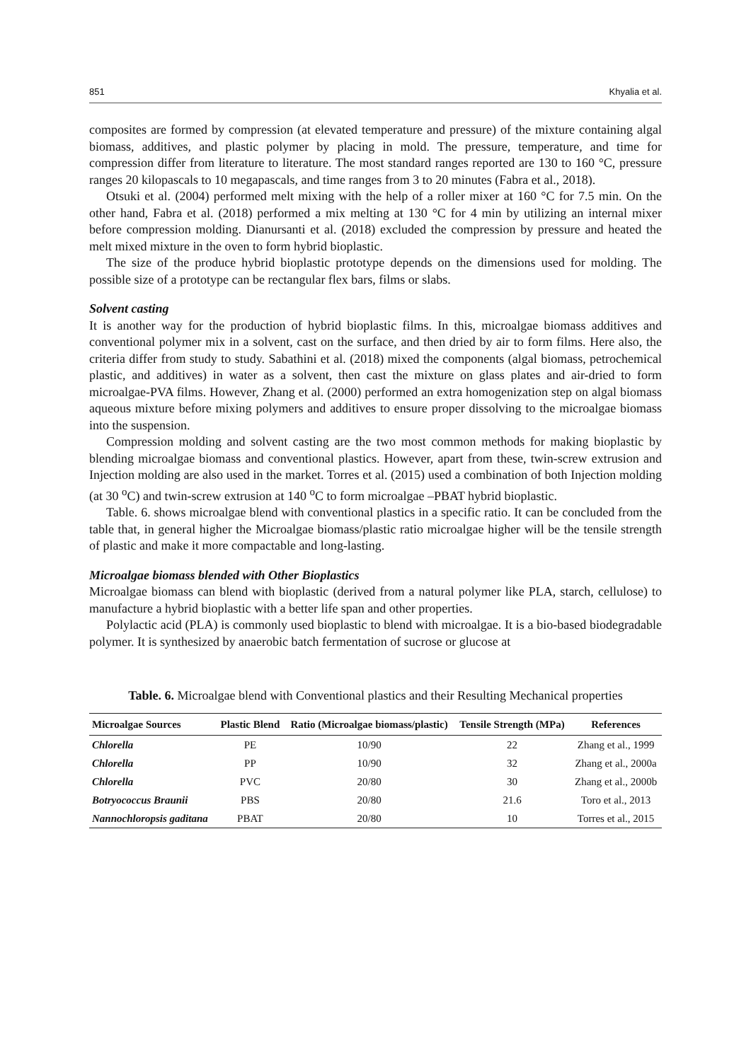851 Khyalia et al.
composites are formed by compression (at elevated temperature and pressure) of the mixture containing algal biomass, additives, and plastic polymer by placing in mold. The pressure, temperature, and time for compression differ from literature to literature. The most standard ranges reported are 130 to 160 °C, pressure ranges 20 kilopascals to 10 megapascals, and time ranges from 3 to 20 minutes (Fabra et al., 2018).
Otsuki et al. (2004) performed melt mixing with the help of a roller mixer at 160 °C for 7.5 min. On the other hand, Fabra et al. (2018) performed a mix melting at 130 °C for 4 min by utilizing an internal mixer before compression molding. Dianursanti et al. (2018) excluded the compression by pressure and heated the melt mixed mixture in the oven to form hybrid bioplastic.
The size of the produce hybrid bioplastic prototype depends on the dimensions used for molding. The possible size of a prototype can be rectangular flex bars, films or slabs.
Solvent casting
It is another way for the production of hybrid bioplastic films. In this, microalgae biomass additives and conventional polymer mix in a solvent, cast on the surface, and then dried by air to form films. Here also, the criteria differ from study to study. Sabathini et al. (2018) mixed the components (algal biomass, petrochemical plastic, and additives) in water as a solvent, then cast the mixture on glass plates and air-dried to form microalgae-PVA films. However, Zhang et al. (2000) performed an extra homogenization step on algal biomass aqueous mixture before mixing polymers and additives to ensure proper dissolving to the microalgae biomass into the suspension.
Compression molding and solvent casting are the two most common methods for making bioplastic by blending microalgae biomass and conventional plastics. However, apart from these, twin-screw extrusion and Injection molding are also used in the market. Torres et al. (2015) used a combination of both Injection molding (at 30 <sup>o</sup>C) and twin-screw extrusion at 140 <sup>o</sup>C to form microalgae –PBAT hybrid bioplastic.
Table. 6. shows microalgae blend with conventional plastics in a specific ratio. It can be concluded from the table that, in general higher the Microalgae biomass/plastic ratio microalgae higher will be the tensile strength of plastic and make it more compactable and long-lasting.
Microalgae biomass blended with Other Bioplastics
Microalgae biomass can blend with bioplastic (derived from a natural polymer like PLA, starch, cellulose) to manufacture a hybrid bioplastic with a better life span and other properties.
Polylactic acid (PLA) is commonly used bioplastic to blend with microalgae. It is a bio-based biodegradable polymer. It is synthesized by anaerobic batch fermentation of sucrose or glucose at
Table. 6. Microalgae blend with Conventional plastics and their Resulting Mechanical properties
| Microalgae Sources | Plastic Blend | Ratio (Microalgae biomass/plastic) | Tensile Strength (MPa) | References |
| --- | --- | --- | --- | --- |
| Chlorella | PE | 10/90 | 22 | Zhang et al., 1999 |
| Chlorella | PP | 10/90 | 32 | Zhang et al., 2000a |
| Chlorella | PVC | 20/80 | 30 | Zhang et al., 2000b |
| Botryococcus Braunii | PBS | 20/80 | 21.6 | Toro et al., 2013 |
| Nannochloropsis gaditana | PBAT | 20/80 | 10 | Torres et al., 2015 |